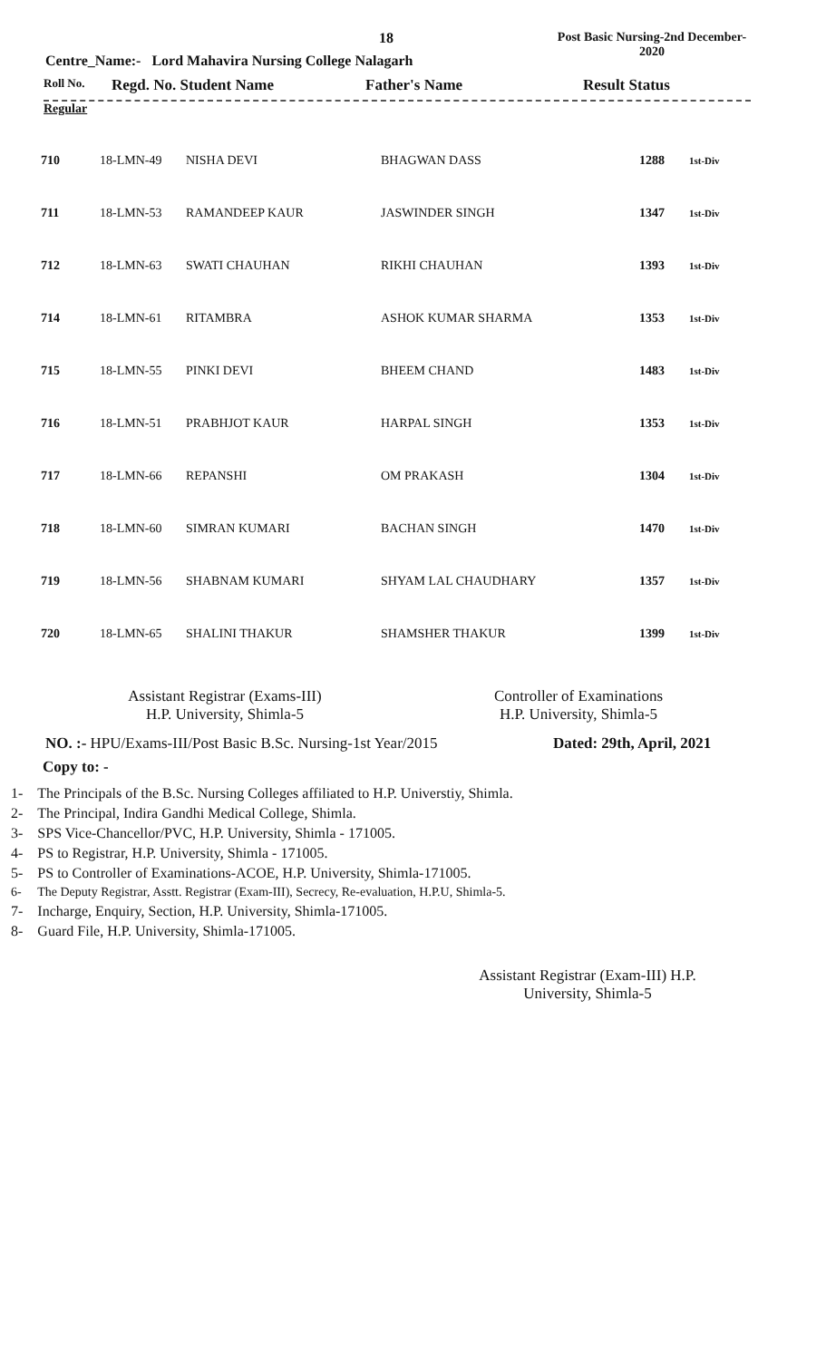18
Post Basic Nursing-2nd December-2020
Centre_Name:- Lord Mahavira Nursing College Nalagarh
Roll No. Regd. No. Student Name Father's Name Result Status
Regular
| 710 | 18-LMN-49 | NISHA DEVI | BHAGWAN DASS | 1288 | 1st-Div |
| 711 | 18-LMN-53 | RAMANDEEP KAUR | JASWINDER SINGH | 1347 | 1st-Div |
| 712 | 18-LMN-63 | SWATI CHAUHAN | RIKHI CHAUHAN | 1393 | 1st-Div |
| 714 | 18-LMN-61 | RITAMBRA | ASHOK KUMAR SHARMA | 1353 | 1st-Div |
| 715 | 18-LMN-55 | PINKI DEVI | BHEEM CHAND | 1483 | 1st-Div |
| 716 | 18-LMN-51 | PRABHJOT KAUR | HARPAL SINGH | 1353 | 1st-Div |
| 717 | 18-LMN-66 | REPANSHI | OM PRAKASH | 1304 | 1st-Div |
| 718 | 18-LMN-60 | SIMRAN KUMARI | BACHAN SINGH | 1470 | 1st-Div |
| 719 | 18-LMN-56 | SHABNAM KUMARI | SHYAM LAL CHAUDHARY | 1357 | 1st-Div |
| 720 | 18-LMN-65 | SHALINI THAKUR | SHAMSHER THAKUR | 1399 | 1st-Div |
Assistant Registrar (Exams-III)
H.P. University, Shimla-5
Controller of Examinations
H.P. University, Shimla-5
NO. :- HPU/Exams-III/Post Basic B.Sc. Nursing-1st Year/2015 Dated: 29th, April, 2021
Copy to: -
1- The Principals of the B.Sc. Nursing Colleges affiliated to H.P. Universtiy, Shimla.
2- The Principal, Indira Gandhi Medical College, Shimla.
3- SPS Vice-Chancellor/PVC, H.P. University, Shimla - 171005.
4- PS to Registrar, H.P. University, Shimla - 171005.
5- PS to Controller of Examinations-ACOE, H.P. University, Shimla-171005.
6- The Deputy Registrar, Asstt. Registrar (Exam-III), Secrecy, Re-evaluation, H.P.U, Shimla-5.
7- Incharge, Enquiry, Section, H.P. University, Shimla-171005.
8- Guard File, H.P. University, Shimla-171005.
Assistant Registrar (Exam-III) H.P. University, Shimla-5